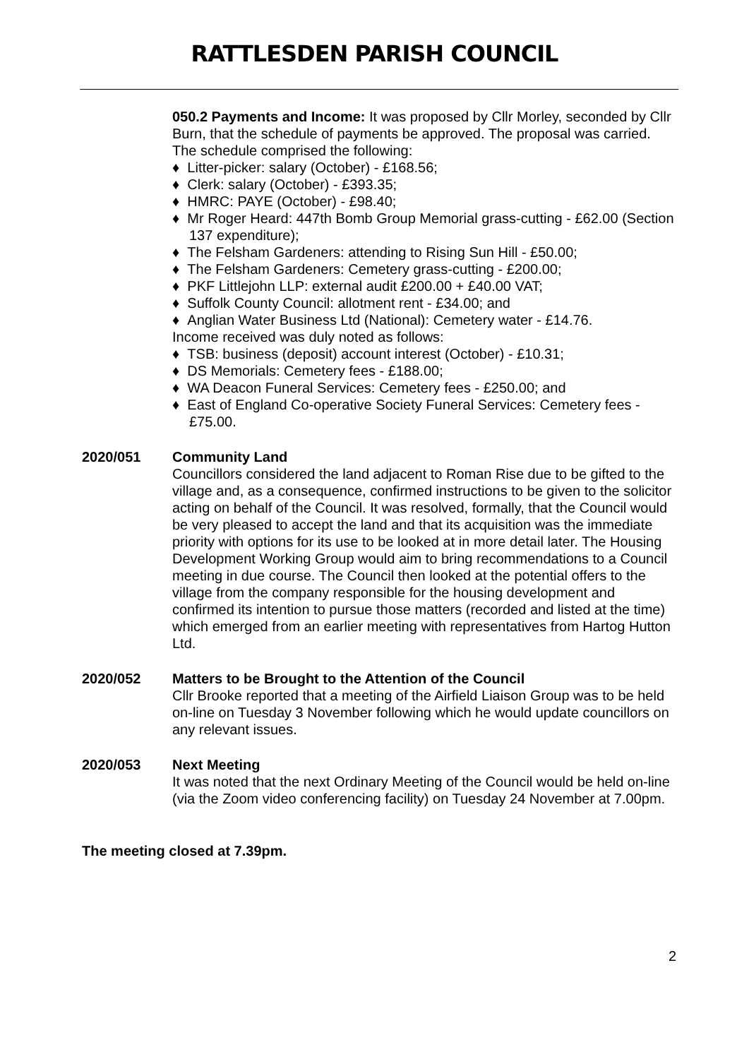RATTLESDEN PARISH COUNCIL
050.2 Payments and Income: It was proposed by Cllr Morley, seconded by Cllr Burn, that the schedule of payments be approved. The proposal was carried. The schedule comprised the following:
♦ Litter-picker: salary (October) - £168.56;
♦ Clerk: salary (October) - £393.35;
♦ HMRC: PAYE (October) - £98.40;
♦ Mr Roger Heard: 447th Bomb Group Memorial grass-cutting - £62.00 (Section 137 expenditure);
♦ The Felsham Gardeners: attending to Rising Sun Hill - £50.00;
♦ The Felsham Gardeners: Cemetery grass-cutting - £200.00;
♦ PKF Littlejohn LLP: external audit £200.00 + £40.00 VAT;
♦ Suffolk County Council: allotment rent - £34.00; and
♦ Anglian Water Business Ltd (National): Cemetery water - £14.76.
Income received was duly noted as follows:
♦ TSB: business (deposit) account interest (October) - £10.31;
♦ DS Memorials: Cemetery fees - £188.00;
♦ WA Deacon Funeral Services: Cemetery fees - £250.00; and
♦ East of England Co-operative Society Funeral Services: Cemetery fees - £75.00.
2020/051 Community Land
Councillors considered the land adjacent to Roman Rise due to be gifted to the village and, as a consequence, confirmed instructions to be given to the solicitor acting on behalf of the Council. It was resolved, formally, that the Council would be very pleased to accept the land and that its acquisition was the immediate priority with options for its use to be looked at in more detail later. The Housing Development Working Group would aim to bring recommendations to a Council meeting in due course. The Council then looked at the potential offers to the village from the company responsible for the housing development and confirmed its intention to pursue those matters (recorded and listed at the time) which emerged from an earlier meeting with representatives from Hartog Hutton Ltd.
2020/052 Matters to be Brought to the Attention of the Council
Cllr Brooke reported that a meeting of the Airfield Liaison Group was to be held on-line on Tuesday 3 November following which he would update councillors on any relevant issues.
2020/053 Next Meeting
It was noted that the next Ordinary Meeting of the Council would be held on-line (via the Zoom video conferencing facility) on Tuesday 24 November at 7.00pm.
The meeting closed at 7.39pm.
2